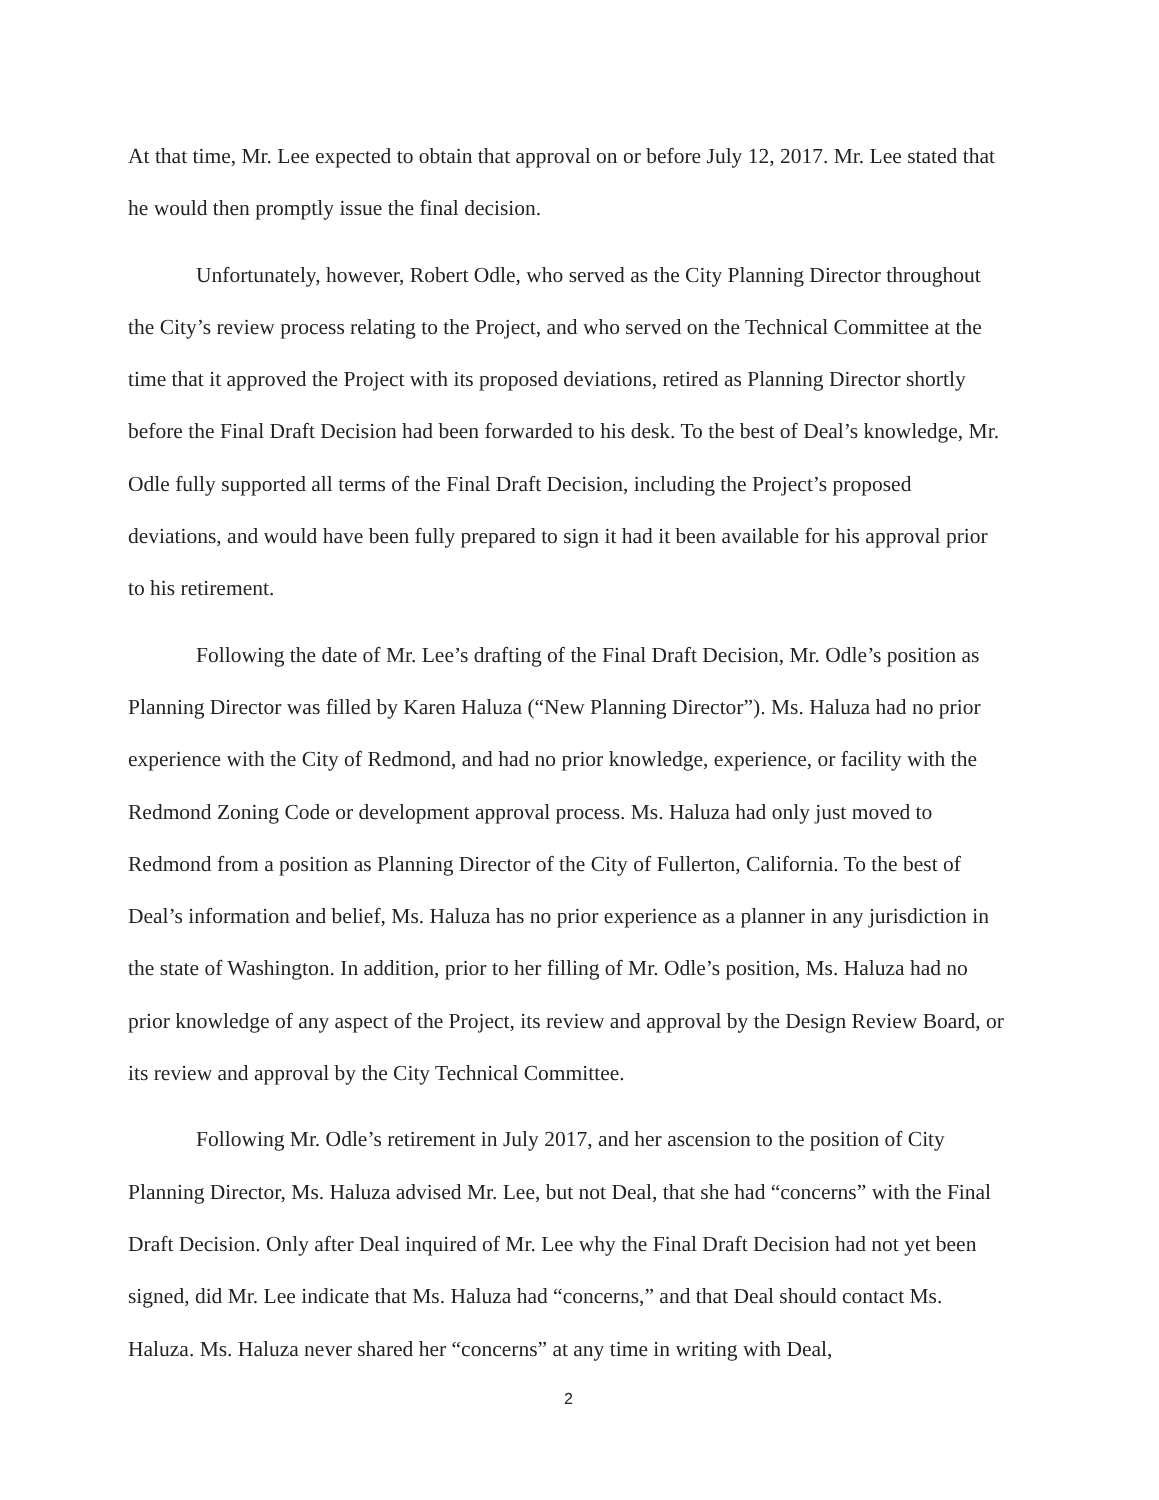At that time, Mr. Lee expected to obtain that approval on or before July 12, 2017. Mr. Lee stated that he would then promptly issue the final decision.
Unfortunately, however, Robert Odle, who served as the City Planning Director throughout the City’s review process relating to the Project, and who served on the Technical Committee at the time that it approved the Project with its proposed deviations, retired as Planning Director shortly before the Final Draft Decision had been forwarded to his desk. To the best of Deal’s knowledge, Mr. Odle fully supported all terms of the Final Draft Decision, including the Project’s proposed deviations, and would have been fully prepared to sign it had it been available for his approval prior to his retirement.
Following the date of Mr. Lee’s drafting of the Final Draft Decision, Mr. Odle’s position as Planning Director was filled by Karen Haluza (“New Planning Director”). Ms. Haluza had no prior experience with the City of Redmond, and had no prior knowledge, experience, or facility with the Redmond Zoning Code or development approval process. Ms. Haluza had only just moved to Redmond from a position as Planning Director of the City of Fullerton, California. To the best of Deal’s information and belief, Ms. Haluza has no prior experience as a planner in any jurisdiction in the state of Washington. In addition, prior to her filling of Mr. Odle’s position, Ms. Haluza had no prior knowledge of any aspect of the Project, its review and approval by the Design Review Board, or its review and approval by the City Technical Committee.
Following Mr. Odle’s retirement in July 2017, and her ascension to the position of City Planning Director, Ms. Haluza advised Mr. Lee, but not Deal, that she had “concerns” with the Final Draft Decision. Only after Deal inquired of Mr. Lee why the Final Draft Decision had not yet been signed, did Mr. Lee indicate that Ms. Haluza had “concerns,” and that Deal should contact Ms. Haluza. Ms. Haluza never shared her “concerns” at any time in writing with Deal,
2